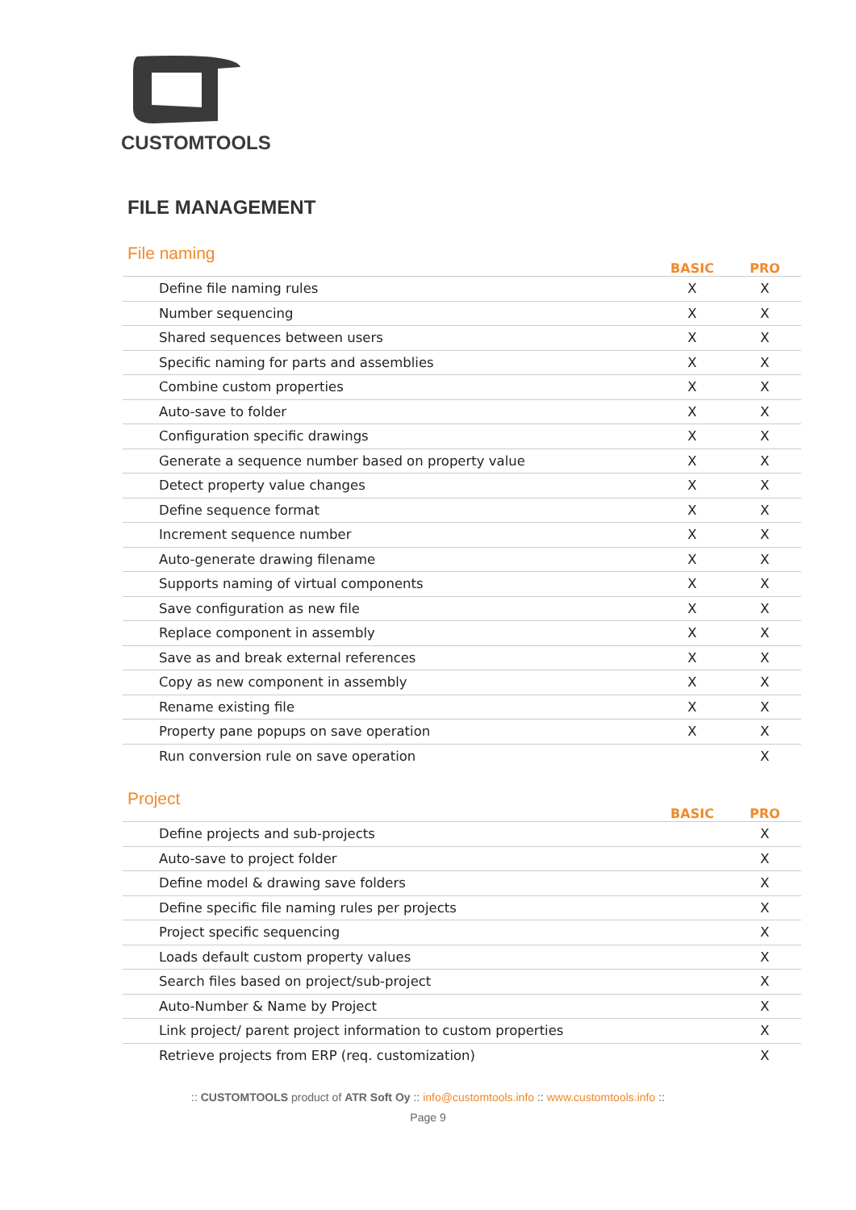CUSTOMTOOLS
FILE MANAGEMENT
| File naming | BASIC | PRO |
| --- | --- | --- |
| Define file naming rules | X | X |
| Number sequencing | X | X |
| Shared sequences between users | X | X |
| Specific naming for parts and assemblies | X | X |
| Combine custom properties | X | X |
| Auto-save to folder | X | X |
| Configuration specific drawings | X | X |
| Generate a sequence number based on property value | X | X |
| Detect property value changes | X | X |
| Define sequence format | X | X |
| Increment sequence number | X | X |
| Auto-generate drawing filename | X | X |
| Supports naming of virtual components | X | X |
| Save configuration as new file | X | X |
| Replace component in assembly | X | X |
| Save as and break external references | X | X |
| Copy as new component in assembly | X | X |
| Rename existing file | X | X |
| Property pane popups on save operation | X | X |
| Run conversion rule on save operation | | X |
| Project | BASIC | PRO |
| --- | --- | --- |
| Define projects and sub-projects | | X |
| Auto-save to project folder | | X |
| Define model & drawing save folders | | X |
| Define specific file naming rules per projects | | X |
| Project specific sequencing | | X |
| Loads default custom property values | | X |
| Search files based on project/sub-project | | X |
| Auto-Number & Name by Project | | X |
| Link project/ parent project information to custom properties | | X |
| Retrieve projects from ERP (req. customization) | | X |
:: CUSTOMTOOLS product of ATR Soft Oy :: info@customtools.info :: www.customtools.info ::
Page 9